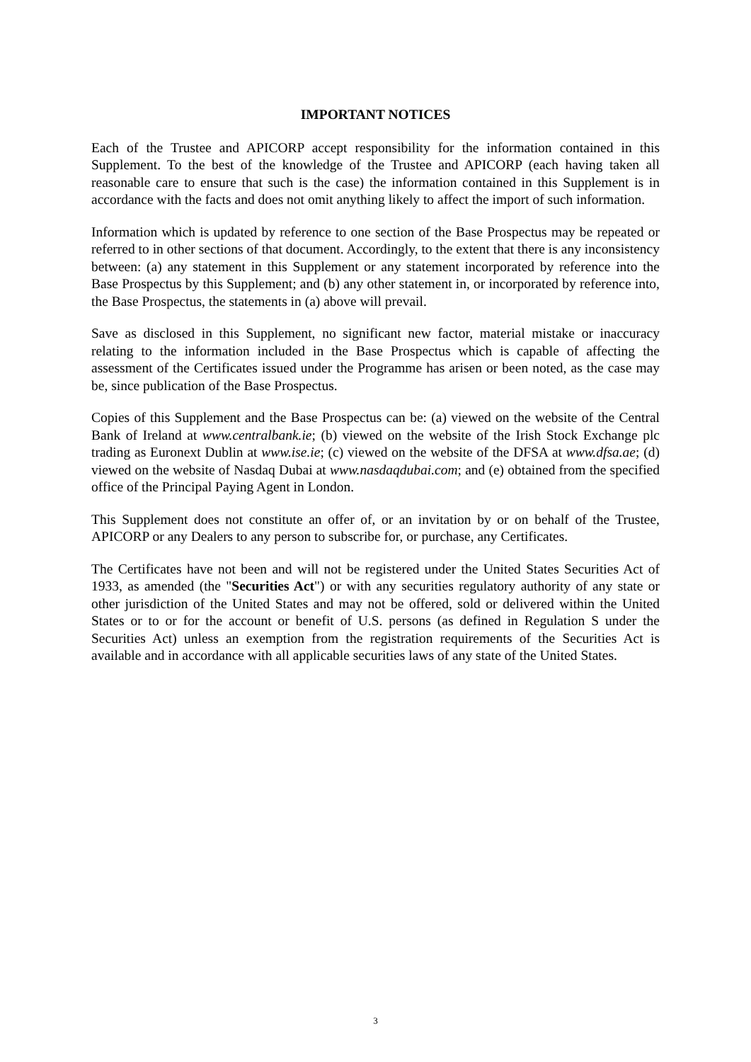IMPORTANT NOTICES
Each of the Trustee and APICORP accept responsibility for the information contained in this Supplement. To the best of the knowledge of the Trustee and APICORP (each having taken all reasonable care to ensure that such is the case) the information contained in this Supplement is in accordance with the facts and does not omit anything likely to affect the import of such information.
Information which is updated by reference to one section of the Base Prospectus may be repeated or referred to in other sections of that document. Accordingly, to the extent that there is any inconsistency between: (a) any statement in this Supplement or any statement incorporated by reference into the Base Prospectus by this Supplement; and (b) any other statement in, or incorporated by reference into, the Base Prospectus, the statements in (a) above will prevail.
Save as disclosed in this Supplement, no significant new factor, material mistake or inaccuracy relating to the information included in the Base Prospectus which is capable of affecting the assessment of the Certificates issued under the Programme has arisen or been noted, as the case may be, since publication of the Base Prospectus.
Copies of this Supplement and the Base Prospectus can be: (a) viewed on the website of the Central Bank of Ireland at www.centralbank.ie; (b) viewed on the website of the Irish Stock Exchange plc trading as Euronext Dublin at www.ise.ie; (c) viewed on the website of the DFSA at www.dfsa.ae; (d) viewed on the website of Nasdaq Dubai at www.nasdaqdubai.com; and (e) obtained from the specified office of the Principal Paying Agent in London.
This Supplement does not constitute an offer of, or an invitation by or on behalf of the Trustee, APICORP or any Dealers to any person to subscribe for, or purchase, any Certificates.
The Certificates have not been and will not be registered under the United States Securities Act of 1933, as amended (the "Securities Act") or with any securities regulatory authority of any state or other jurisdiction of the United States and may not be offered, sold or delivered within the United States or to or for the account or benefit of U.S. persons (as defined in Regulation S under the Securities Act) unless an exemption from the registration requirements of the Securities Act is available and in accordance with all applicable securities laws of any state of the United States.
3